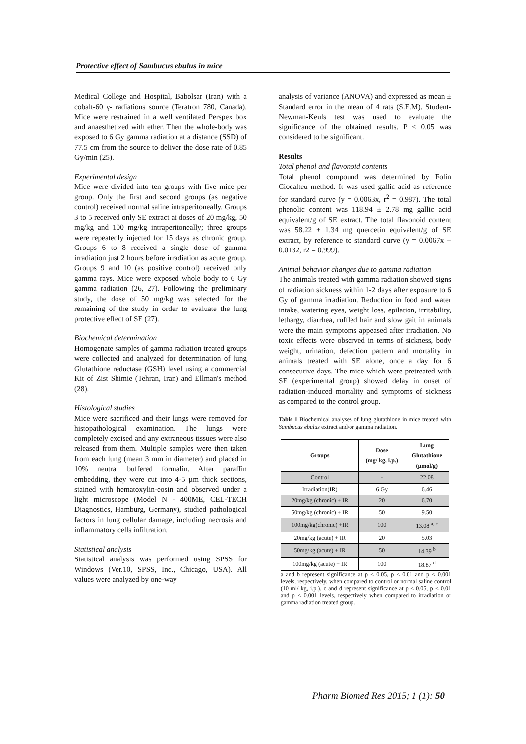Protective effect of Sambucus ebulus in mice
Medical College and Hospital, Babolsar (Iran) with a cobalt-60 γ- radiations source (Teratron 780, Canada). Mice were restrained in a well ventilated Perspex box and anaesthetized with ether. Then the whole-body was exposed to 6 Gy gamma radiation at a distance (SSD) of 77.5 cm from the source to deliver the dose rate of 0.85 Gy/min (25).
Experimental design
Mice were divided into ten groups with five mice per group. Only the first and second groups (as negative control) received normal saline intraperitoneally. Groups 3 to 5 received only SE extract at doses of 20 mg/kg, 50 mg/kg and 100 mg/kg intraperitoneally; three groups were repeatedly injected for 15 days as chronic group. Groups 6 to 8 received a single dose of gamma irradiation just 2 hours before irradiation as acute group. Groups 9 and 10 (as positive control) received only gamma rays. Mice were exposed whole body to 6 Gy gamma radiation (26, 27). Following the preliminary study, the dose of 50 mg/kg was selected for the remaining of the study in order to evaluate the lung protective effect of SE (27).
Biochemical determination
Homogenate samples of gamma radiation treated groups were collected and analyzed for determination of lung Glutathione reductase (GSH) level using a commercial Kit of Zist Shimie (Tehran, Iran) and Ellman's method (28).
Histological studies
Mice were sacrificed and their lungs were removed for histopathological examination. The lungs were completely excised and any extraneous tissues were also released from them. Multiple samples were then taken from each lung (mean 3 mm in diameter) and placed in 10% neutral buffered formalin. After paraffin embedding, they were cut into 4-5 µm thick sections, stained with hematoxylin-eosin and observed under a light microscope (Model N - 400ME, CEL-TECH Diagnostics, Hamburg, Germany), studied pathological factors in lung cellular damage, including necrosis and inflammatory cells infiltration.
Statistical analysis
Statistical analysis was performed using SPSS for Windows (Ver.10, SPSS, Inc., Chicago, USA). All values were analyzed by one-way
analysis of variance (ANOVA) and expressed as mean ± Standard error in the mean of 4 rats (S.E.M). Student-Newman-Keuls test was used to evaluate the significance of the obtained results. P < 0.05 was considered to be significant.
Results
Total phenol and flavonoid contents
Total phenol compound was determined by Folin Ciocalteu method. It was used gallic acid as reference for standard curve (y = 0.0063x, r<sup>2</sup> = 0.987). The total phenolic content was 118.94 ± 2.78 mg gallic acid equivalent/g of SE extract. The total flavonoid content was 58.22 ± 1.34 mg quercetin equivalent/g of SE extract, by reference to standard curve (y = 0.0067x + 0.0132, r2 = 0.999).
Animal behavior changes due to gamma radiation
The animals treated with gamma radiation showed signs of radiation sickness within 1-2 days after exposure to 6 Gy of gamma irradiation. Reduction in food and water intake, watering eyes, weight loss, epilation, irritability, lethargy, diarrhea, ruffled hair and slow gait in animals were the main symptoms appeased after irradiation. No toxic effects were observed in terms of sickness, body weight, urination, defection pattern and mortality in animals treated with SE alone, once a day for 6 consecutive days. The mice which were pretreated with SE (experimental group) showed delay in onset of radiation-induced mortality and symptoms of sickness as compared to the control group.
Table 1 Biochemical analyses of lung glutathione in mice treated with Sambucus ebulus extract and/or gamma radiation.
| Groups | Dose (mg/ kg, i.p.) | Lung Glutathione (µmol/g) |
| --- | --- | --- |
| Control | - | 22.08 |
| Irradiation(IR) | 6 Gy | 6.46 |
| 20mg/kg (chronic) + IR | 20 | 6.70 |
| 50mg/kg (chronic) + IR | 50 | 9.50 |
| 100mg/kg(chronic) +IR | 100 | 13.08 <sup>a, c</sup> |
| 20mg/kg (acute) + IR | 20 | 5.03 |
| 50mg/kg (acute) + IR | 50 | 14.39 <sup>b</sup> |
| 100mg/kg (acute) + IR | 100 | 18.87 <sup>d</sup> |
a and b represent significance at p < 0.05, p < 0.01 and p < 0.001 levels, respectively, when compared to control or normal saline control (10 ml/ kg, i.p.). c and d represent significance at p < 0.05, p < 0.01 and p < 0.001 levels, respectively when compared to irradiation or gamma radiation treated group.
Pharm Biomed Res 2015; 1 (1): 50